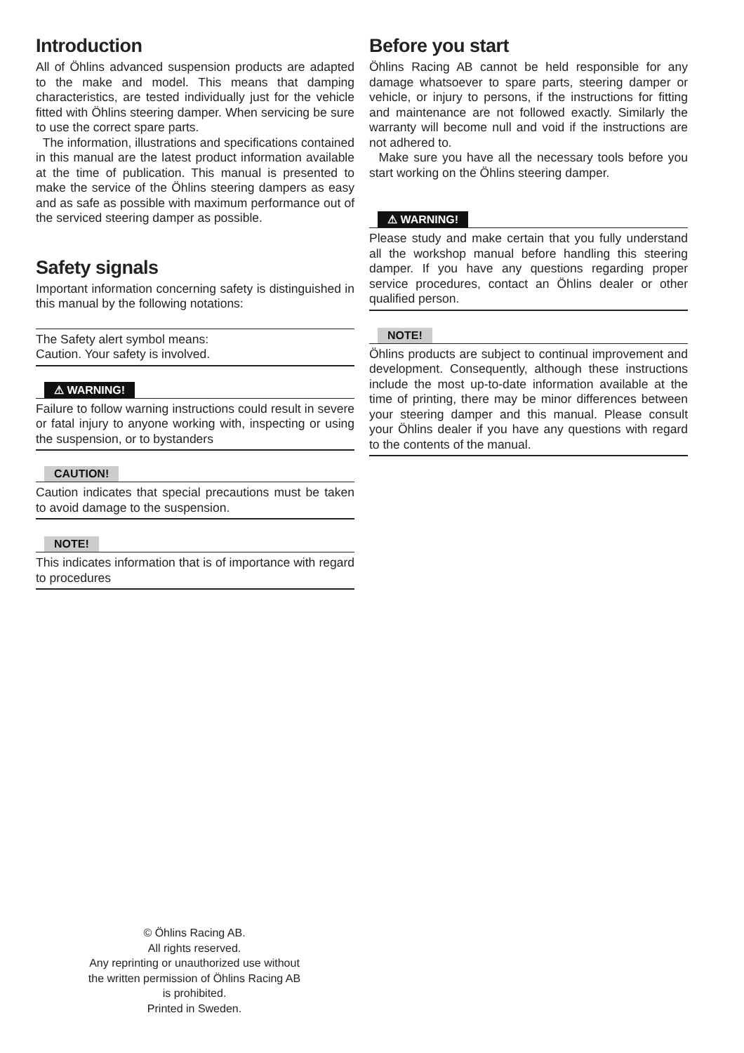Introduction
All of Öhlins advanced suspension products are adapted to the make and model. This means that damping characteristics, are tested individually just for the vehicle fitted with Öhlins steering damper. When servicing be sure to use the correct spare parts.
The information, illustrations and specifications contained in this manual are the latest product information available at the time of publication. This manual is presented to make the service of the Öhlins steering dampers as easy and as safe as possible with maximum performance out of the serviced steering damper as possible.
Safety signals
Important information concerning safety is distinguished in this manual by the following notations:
The Safety alert symbol means:
Caution. Your safety is involved.
⚠ WARNING!
Failure to follow warning instructions could result in severe or fatal injury to anyone working with, inspecting or using the suspension, or to bystanders
CAUTION!
Caution indicates that special precautions must be taken to avoid damage to the suspension.
NOTE!
This indicates information that is of importance with regard to procedures
Before you start
Öhlins Racing AB cannot be held responsible for any damage whatsoever to spare parts, steering damper or vehicle, or injury to persons, if the instructions for fitting and maintenance are not followed exactly. Similarly the warranty will become null and void if the instructions are not adhered to.
Make sure you have all the necessary tools before you start working on the Öhlins steering damper.
⚠ WARNING!
Please study and make certain that you fully understand all the workshop manual before handling this steering damper. If you have any questions regarding proper service procedures, contact an Öhlins dealer or other qualified person.
NOTE!
Öhlins products are subject to continual improvement and development. Consequently, although these instructions include the most up-to-date information available at the time of printing, there may be minor differences between your steering damper and this manual. Please consult your Öhlins dealer if you have any questions with regard to the contents of the manual.
© Öhlins Racing AB.
All rights reserved.
Any reprinting or unauthorized use without the written permission of Öhlins Racing AB is prohibited.
Printed in Sweden.